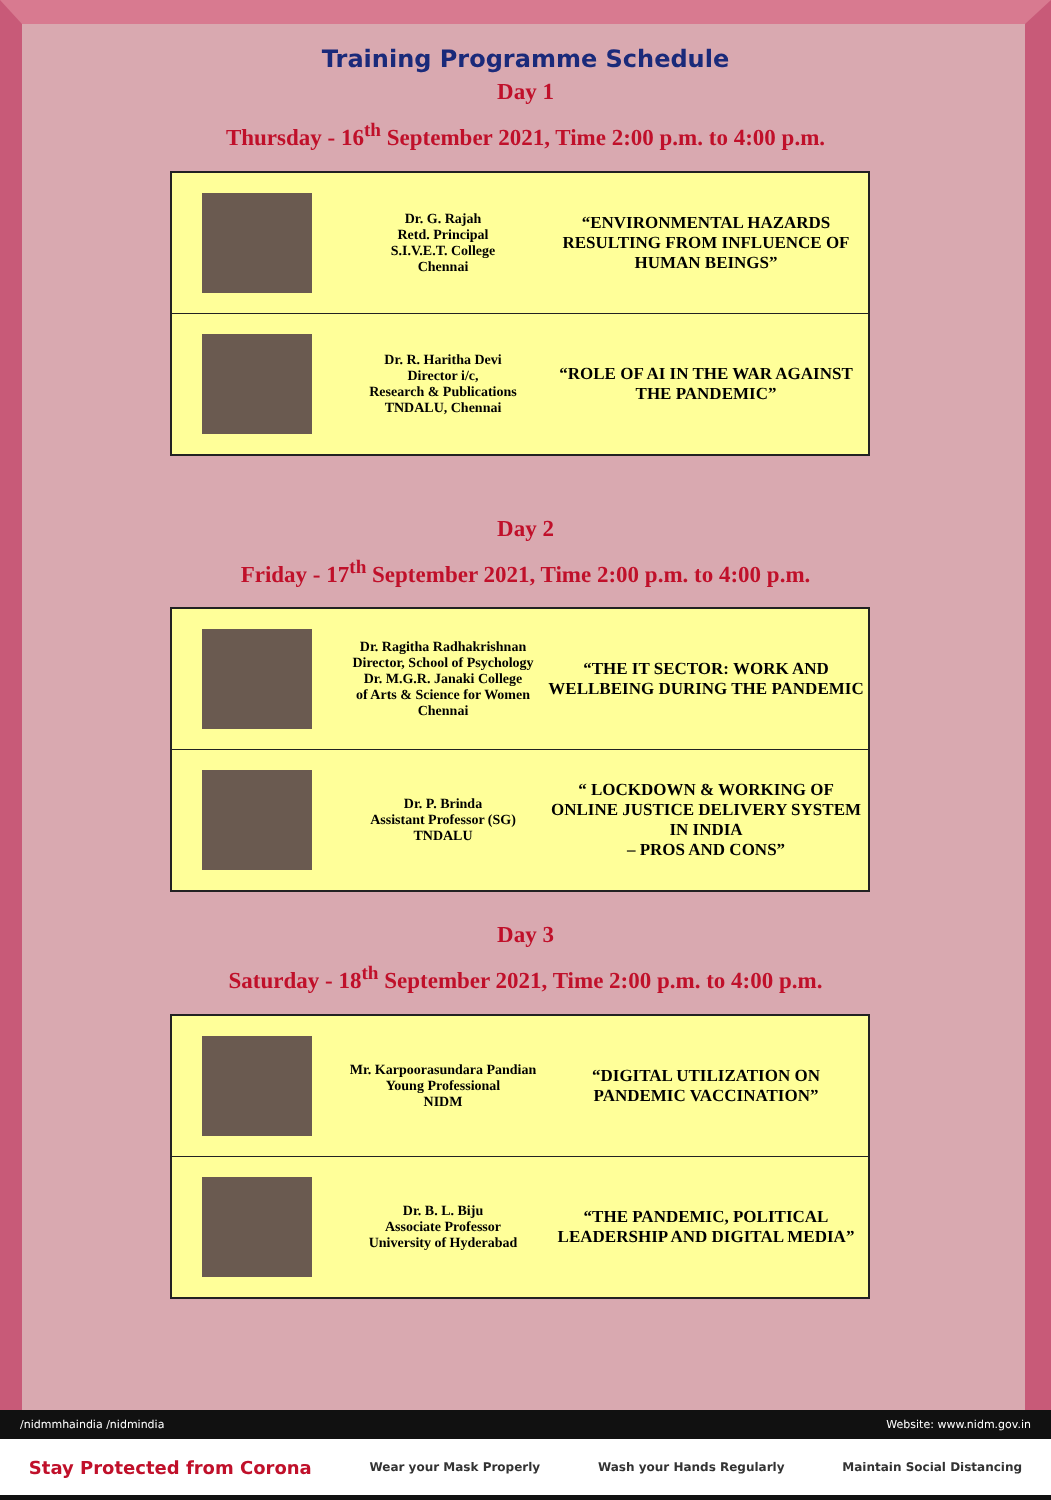Training Programme Schedule
Day 1
Thursday - 16<sup>th</sup> September 2021, Time 2:00 p.m. to 4:00 p.m.
| | Dr. G. Rajah Retd. Principal S.I.V.E.T. College Chennai | “ENVIRONMENTAL HAZARDS RESULTING FROM INFLUENCE OF HUMAN BEINGS” |
| | Dr. R. Haritha Devi Director i/c, Research & Publications TNDALU, Chennai | “ROLE OF AI IN THE WAR AGAINST THE PANDEMIC” |
Day 2
Friday - 17<sup>th</sup> September 2021, Time 2:00 p.m. to 4:00 p.m.
| | Dr. Ragitha Radhakrishnan Director, School of Psychology Dr. M.G.R. Janaki College of Arts & Science for Women Chennai | “THE IT SECTOR: WORK AND WELLBEING DURING THE PANDEMIC |
| | Dr. P. Brinda Assistant Professor (SG) TNDALU | “ LOCKDOWN & WORKING OF ONLINE JUSTICE DELIVERY SYSTEM IN INDIA – PROS AND CONS” |
Day 3
Saturday - 18<sup>th</sup> September 2021, Time 2:00 p.m. to 4:00 p.m.
| | Mr. Karpoorasundara Pandian Young Professional NIDM | “DIGITAL UTILIZATION ON PANDEMIC VACCINATION” |
| | Dr. B. L. Biju Associate Professor University of Hyderabad | “THE PANDEMIC, POLITICAL LEADERSHIP AND DIGITAL MEDIA” |
/nidmmhaindia /nidmindia Website: www.nidm.gov.in
Stay Protected from Corona Wear your Mask Properly Wash your Hands Regularly Maintain Social Distancing